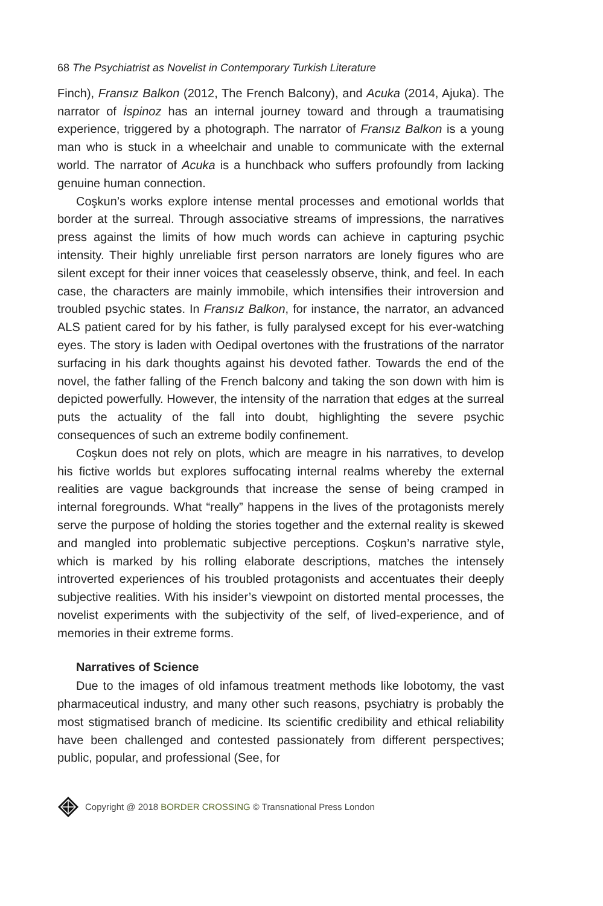68 The Psychiatrist as Novelist in Contemporary Turkish Literature
Finch), Fransız Balkon (2012, The French Balcony), and Acuka (2014, Ajuka). The narrator of İspinoz has an internal journey toward and through a traumatising experience, triggered by a photograph. The narrator of Fransız Balkon is a young man who is stuck in a wheelchair and unable to communicate with the external world. The narrator of Acuka is a hunchback who suffers profoundly from lacking genuine human connection.
Coşkun’s works explore intense mental processes and emotional worlds that border at the surreal. Through associative streams of impressions, the narratives press against the limits of how much words can achieve in capturing psychic intensity. Their highly unreliable first person narrators are lonely figures who are silent except for their inner voices that ceaselessly observe, think, and feel. In each case, the characters are mainly immobile, which intensifies their introversion and troubled psychic states. In Fransız Balkon, for instance, the narrator, an advanced ALS patient cared for by his father, is fully paralysed except for his ever-watching eyes. The story is laden with Oedipal overtones with the frustrations of the narrator surfacing in his dark thoughts against his devoted father. Towards the end of the novel, the father falling of the French balcony and taking the son down with him is depicted powerfully. However, the intensity of the narration that edges at the surreal puts the actuality of the fall into doubt, highlighting the severe psychic consequences of such an extreme bodily confinement.
Coşkun does not rely on plots, which are meagre in his narratives, to develop his fictive worlds but explores suffocating internal realms whereby the external realities are vague backgrounds that increase the sense of being cramped in internal foregrounds. What “really” happens in the lives of the protagonists merely serve the purpose of holding the stories together and the external reality is skewed and mangled into problematic subjective perceptions. Coşkun’s narrative style, which is marked by his rolling elaborate descriptions, matches the intensely introverted experiences of his troubled protagonists and accentuates their deeply subjective realities. With his insider’s viewpoint on distorted mental processes, the novelist experiments with the subjectivity of the self, of lived-experience, and of memories in their extreme forms.
Narratives of Science
Due to the images of old infamous treatment methods like lobotomy, the vast pharmaceutical industry, and many other such reasons, psychiatry is probably the most stigmatised branch of medicine. Its scientific credibility and ethical reliability have been challenged and contested passionately from different perspectives; public, popular, and professional (See, for
Copyright @ 2018 BORDER CROSSING © Transnational Press London